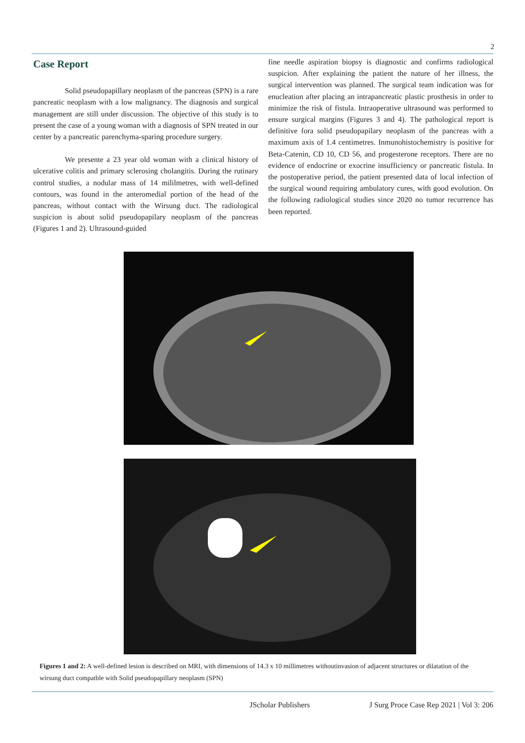2
Case Report
Solid pseudopapillary neoplasm of the pancreas (SPN) is a rare pancreatic neoplasm with a low malignancy. The diagnosis and surgical management are still under discussion. The objective of this study is to present the case of a young woman with a diagnosis of SPN treated in our center by a pancreatic parenchyma-sparing procedure surgery.
We presente a 23 year old woman with a clinical history of ulcerative colitis and primary sclerosing cholangitis. During the rutinary control studies, a nodular mass of 14 mililmetres, with well-defined contours, was found in the anteromedial portion of the head of the pancreas, without contact with the Wirsung duct. The radiological suspicion is about solid pseudopapilary neoplasm of the pancreas (Figures 1 and 2). Ultrasound-guided
fine needle aspiration biopsy is diagnostic and confirms radiological suspicion. After explaining the patient the nature of her illness, the surgical intervention was planned. The surgical team indication was for enucleation after placing an intrapancreatic plastic prosthesis in order to minimize the risk of fistula. Intraoperative ultrasound was performed to ensure surgical margins (Figures 3 and 4). The pathological report is definitive fora solid pseudopapilary neoplasm of the pancreas with a maximum axis of 1.4 centimetres. Inmunohistochemistry is positive for Beta-Catenin, CD 10, CD 56, and progesterone receptors. There are no evidence of endocrine or exocrine insufficiency or pancreatic fistula. In the postoperative period, the patient presented data of local infection of the surgical wound requiring ambulatory cures, with good evolution. On the following radiological studies since 2020 no tumor recurrence has been reported.
Figures 1 and 2: A well-defined lesion is described on MRI, with dimensions of 14.3 x 10 millimetres withoutinvasion of adjacent structures or dilatation of the wirsung duct compatble with Solid pseudopapillary neoplasm (SPN)
JScholar Publishers J Surg Proce Case Rep 2021 | Vol 3: 206